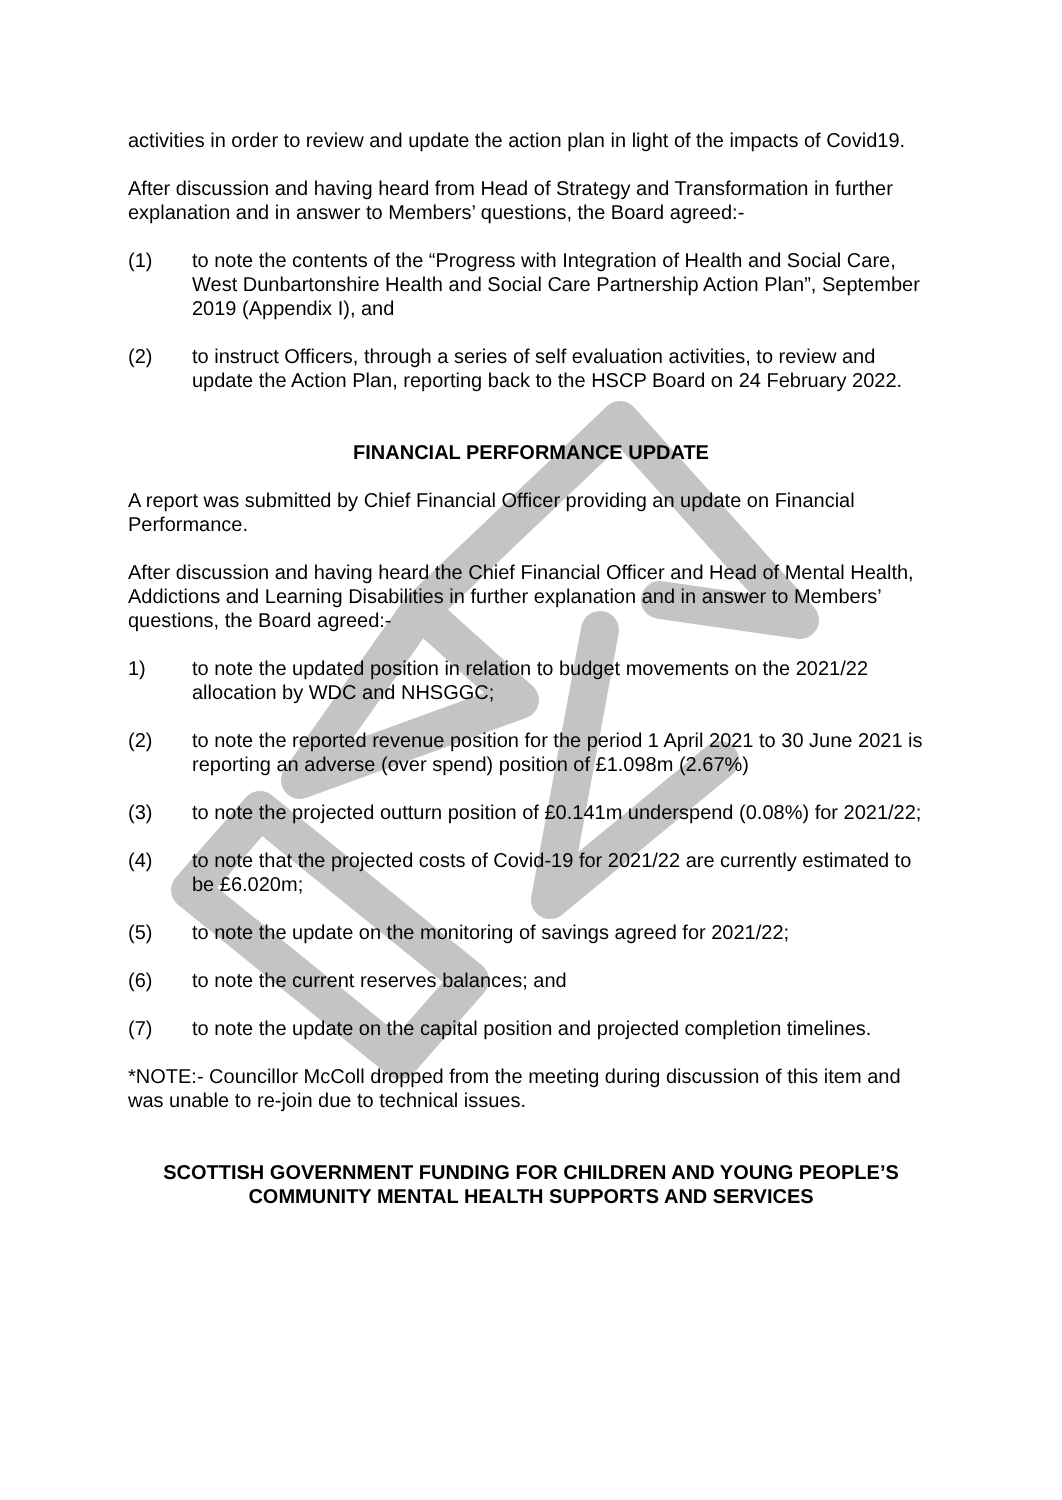activities in order to review and update the action plan in light of the impacts of Covid19.
After discussion and having heard from Head of Strategy and Transformation in further explanation and in answer to Members’ questions, the Board agreed:-
(1) to note the contents of the “Progress with Integration of Health and Social Care, West Dunbartonshire Health and Social Care Partnership Action Plan”, September 2019 (Appendix I), and
(2) to instruct Officers, through a series of self evaluation activities, to review and update the Action Plan, reporting back to the HSCP Board on 24 February 2022.
FINANCIAL PERFORMANCE UPDATE
A report was submitted by Chief Financial Officer providing an update on Financial Performance.
After discussion and having heard the Chief Financial Officer and Head of Mental Health, Addictions and Learning Disabilities in further explanation and in answer to Members’ questions, the Board agreed:-
1) to note the updated position in relation to budget movements on the 2021/22 allocation by WDC and NHSGGC;
(2) to note the reported revenue position for the period 1 April 2021 to 30 June 2021 is reporting an adverse (over spend) position of £1.098m (2.67%)
(3) to note the projected outturn position of £0.141m underspend (0.08%) for 2021/22;
(4) to note that the projected costs of Covid-19 for 2021/22 are currently estimated to be £6.020m;
(5) to note the update on the monitoring of savings agreed for 2021/22;
(6) to note the current reserves balances; and
(7) to note the update on the capital position and projected completion timelines.
*NOTE:- Councillor McColl dropped from the meeting during discussion of this item and was unable to re-join due to technical issues.
SCOTTISH GOVERNMENT FUNDING FOR CHILDREN AND YOUNG PEOPLE’S
COMMUNITY MENTAL HEALTH SUPPORTS AND SERVICES